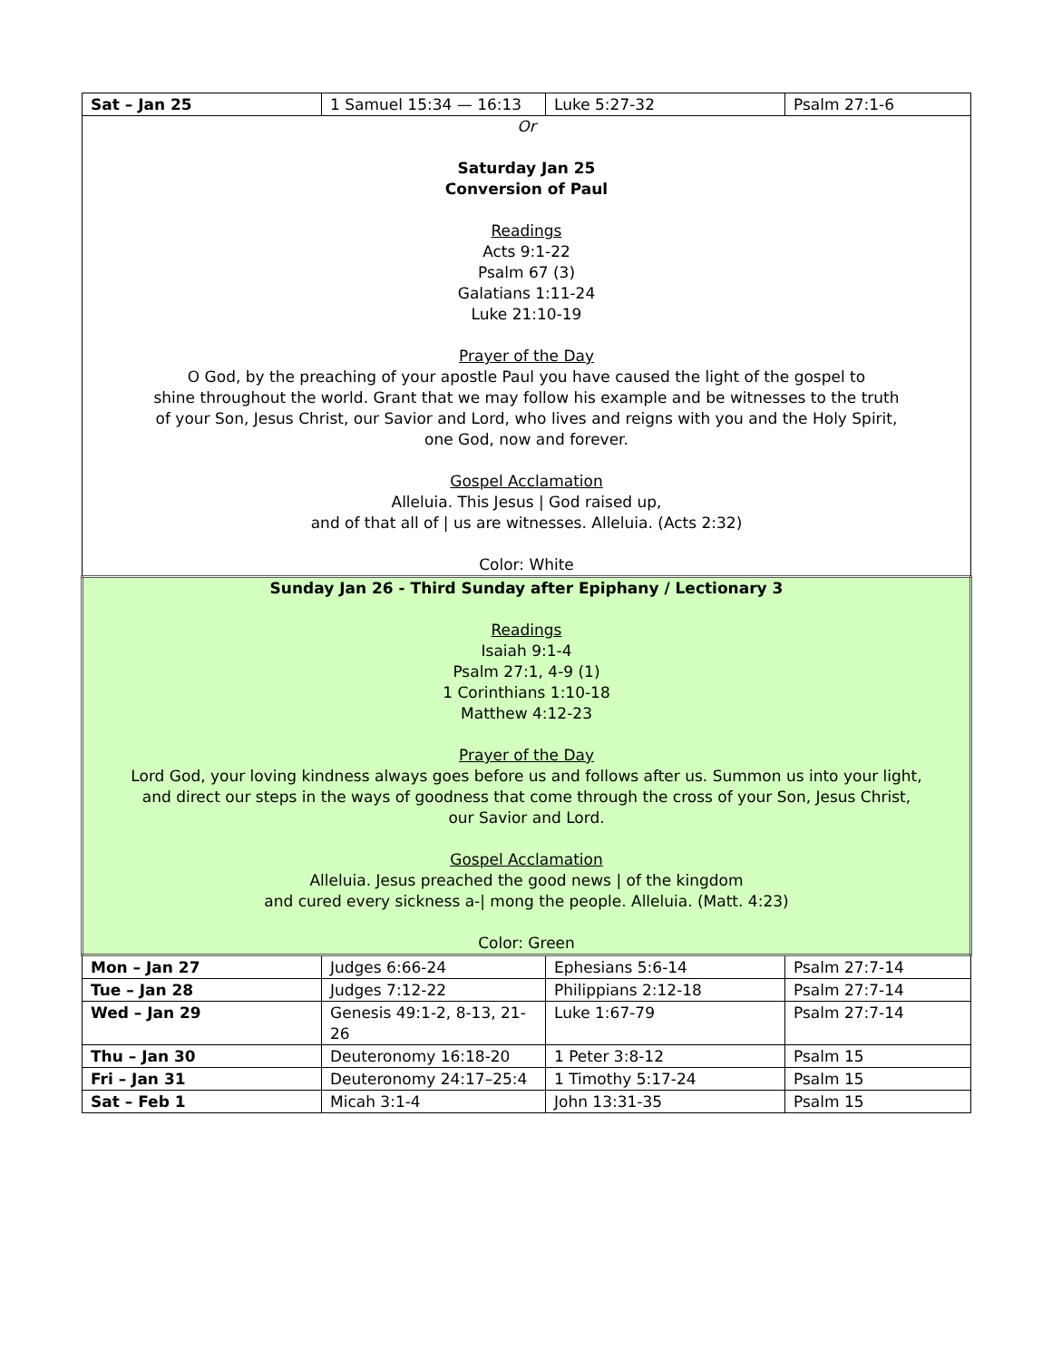| Sat – Jan 25 | 1 Samuel 15:34 — 16:13 | Luke 5:27-32 | Psalm 27:1-6 |
| Or Saturday Jan 25 Conversion of Paul Readings Acts 9:1-22 Psalm 67 (3) Galatians 1:11-24 Luke 21:10-19 Prayer of the Day O God, by the preaching of your apostle Paul you have caused the light of the gospel to shine throughout the world. Grant that we may follow his example and be witnesses to the truth of your Son, Jesus Christ, our Savior and Lord, who lives and reigns with you and the Holy Spirit, one God, now and forever. Gospel Acclamation Alleluia. This Jesus / God raised up, and of that all of / us are witnesses. Alleluia. (Acts 2:32) Color: White | | | |
| Sunday Jan 26 - Third Sunday after Epiphany / Lectionary 3 Readings Isaiah 9:1-4 Psalm 27:1, 4-9 (1) 1 Corinthians 1:10-18 Matthew 4:12-23 Prayer of the Day Lord God, your loving kindness always goes before us and follows after us. Summon us into your light, and direct our steps in the ways of goodness that come through the cross of your Son, Jesus Christ, our Savior and Lord. Gospel Acclamation Alleluia. Jesus preached the good news / of the kingdom and cured every sickness a-/ mong the people. Alleluia. (Matt. 4:23) Color: Green | | | |
| Mon – Jan 27 | Judges 6:66-24 | Ephesians 5:6-14 | Psalm 27:7-14 |
| Tue – Jan 28 | Judges 7:12-22 | Philippians 2:12-18 | Psalm 27:7-14 |
| Wed – Jan 29 | Genesis 49:1-2, 8-13, 21-26 | Luke 1:67-79 | Psalm 27:7-14 |
| Thu – Jan 30 | Deuteronomy 16:18-20 | 1 Peter 3:8-12 | Psalm 15 |
| Fri – Jan 31 | Deuteronomy 24:17–25:4 | 1 Timothy 5:17-24 | Psalm 15 |
| Sat – Feb 1 | Micah 3:1-4 | John 13:31-35 | Psalm 15 |